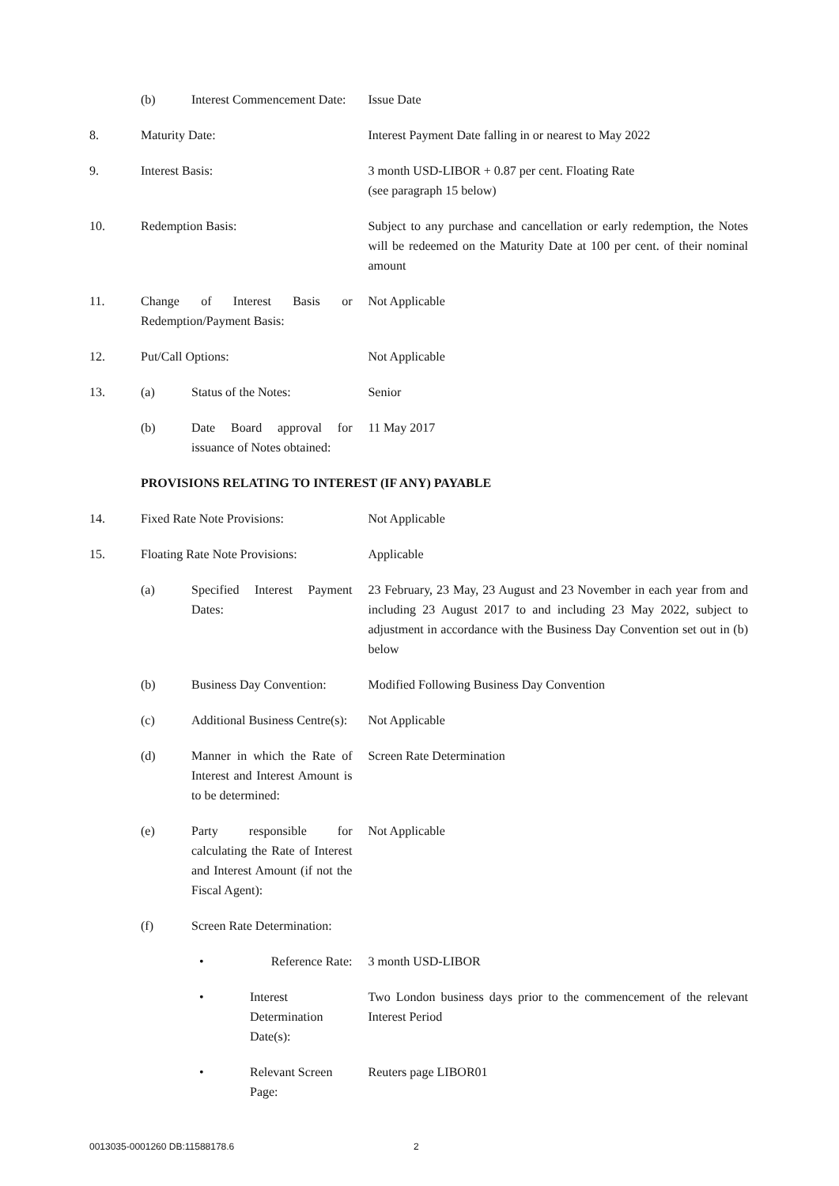| | (b) | Interest Commencement Date: | | Issue Date |
| 8. | Maturity Date: | | | Interest Payment Date falling in or nearest to May 2022 |
| 9. | Interest Basis: | | | 3 month USD-LIBOR + 0.87 per cent. Floating Rate (see paragraph 15 below) |
| 10. | Redemption Basis: | | | Subject to any purchase and cancellation or early redemption, the Notes will be redeemed on the Maturity Date at 100 per cent. of their nominal amount |
| 11. | Change of Interest Basis or Redemption/Payment Basis: | | | Not Applicable |
| 12. | Put/Call Options: | | | Not Applicable |
| 13. | (a) | Status of the Notes: | | Senior |
| | (b) | Date Board approval for issuance of Notes obtained: | | 11 May 2017 |
| | PROVISIONS RELATING TO INTEREST (IF ANY) PAYABLE | | | |
| 14. | Fixed Rate Note Provisions: | | | Not Applicable |
| 15. | Floating Rate Note Provisions: | | | Applicable |
| | (a) | Specified Interest Payment Dates: | | 23 February, 23 May, 23 August and 23 November in each year from and including 23 August 2017 to and including 23 May 2022, subject to adjustment in accordance with the Business Day Convention set out in (b) below |
| | (b) | Business Day Convention: | | Modified Following Business Day Convention |
| | (c) | Additional Business Centre(s): | | Not Applicable |
| | (d) | Manner in which the Rate of Interest and Interest Amount is to be determined: | | Screen Rate Determination |
| | (e) | Party responsible for calculating the Rate of Interest and Interest Amount (if not the Fiscal Agent): | | Not Applicable |
| | (f) | Screen Rate Determination: | | |
| | | • | Reference Rate: | 3 month USD-LIBOR |
| | | • | Interest Determination Date(s): | Two London business days prior to the commencement of the relevant Interest Period |
| | | • | Relevant Screen Page: | Reuters page LIBOR01 |
0013035-0001260 DB:11588178.6 2